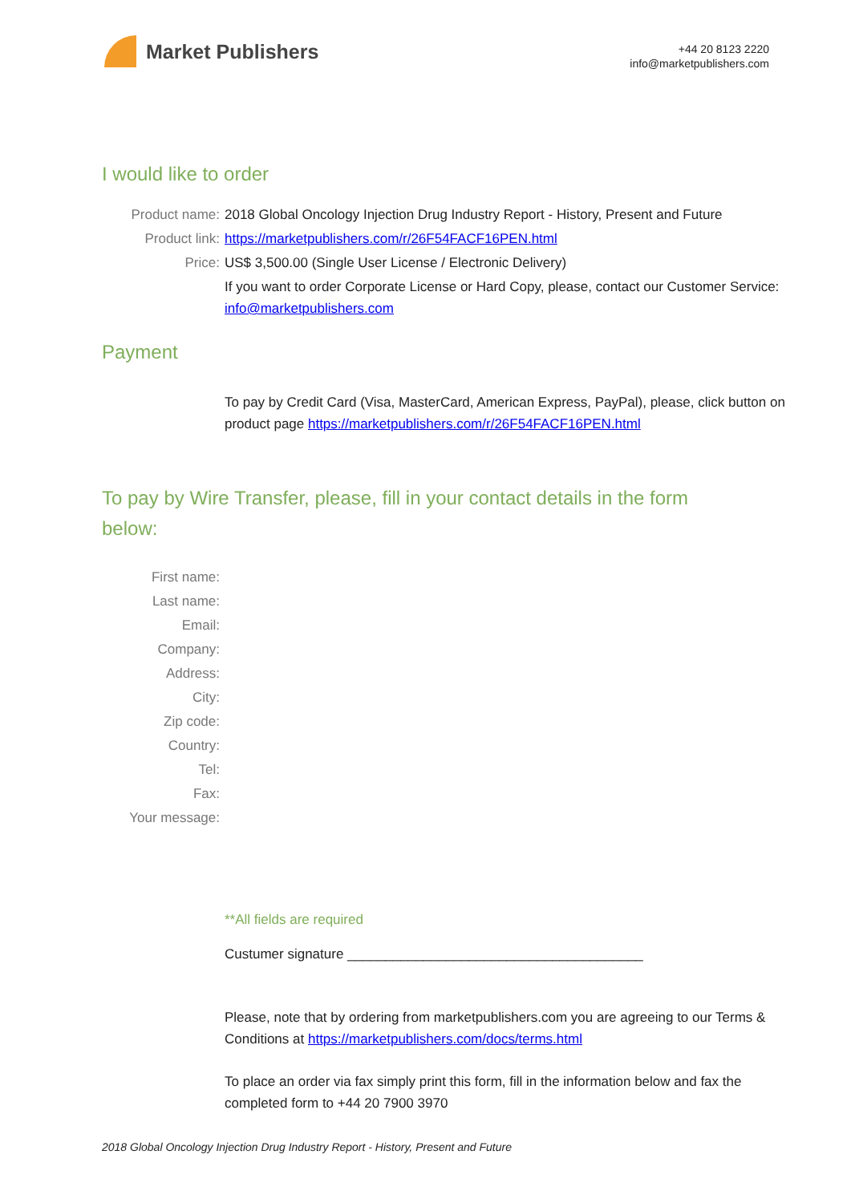Market Publishers
+44 20 8123 2220
info@marketpublishers.com
I would like to order
Product name: 2018 Global Oncology Injection Drug Industry Report - History, Present and Future
Product link: https://marketpublishers.com/r/26F54FACF16PEN.html
Price: US$ 3,500.00 (Single User License / Electronic Delivery)
If you want to order Corporate License or Hard Copy, please, contact our Customer Service:
info@marketpublishers.com
Payment
To pay by Credit Card (Visa, MasterCard, American Express, PayPal), please, click button on product page https://marketpublishers.com/r/26F54FACF16PEN.html
To pay by Wire Transfer, please, fill in your contact details in the form below:
First name:
Last name:
Email:
Company:
Address:
City:
Zip code:
Country:
Tel:
Fax:
Your message:
**All fields are required
Custumer signature _______________________________________
Please, note that by ordering from marketpublishers.com you are agreeing to our Terms & Conditions at https://marketpublishers.com/docs/terms.html
To place an order via fax simply print this form, fill in the information below and fax the completed form to +44 20 7900 3970
2018 Global Oncology Injection Drug Industry Report - History, Present and Future